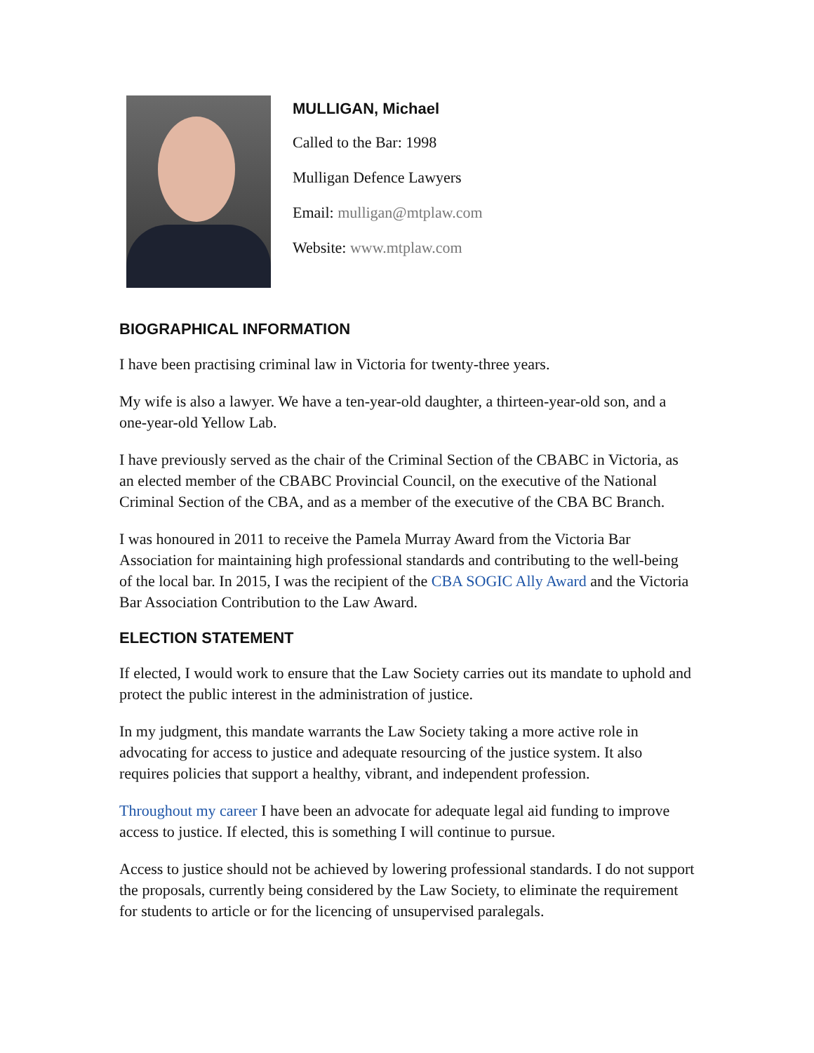MULLIGAN, Michael
Called to the Bar: 1998
Mulligan Defence Lawyers
Email: mulligan@mtplaw.com
Website: www.mtplaw.com
BIOGRAPHICAL INFORMATION
I have been practising criminal law in Victoria for twenty-three years.
My wife is also a lawyer. We have a ten-year-old daughter, a thirteen-year-old son, and a one-year-old Yellow Lab.
I have previously served as the chair of the Criminal Section of the CBABC in Victoria, as an elected member of the CBABC Provincial Council, on the executive of the National Criminal Section of the CBA, and as a member of the executive of the CBA BC Branch.
I was honoured in 2011 to receive the Pamela Murray Award from the Victoria Bar Association for maintaining high professional standards and contributing to the well-being of the local bar. In 2015, I was the recipient of the CBA SOGIC Ally Award and the Victoria Bar Association Contribution to the Law Award.
ELECTION STATEMENT
If elected, I would work to ensure that the Law Society carries out its mandate to uphold and protect the public interest in the administration of justice.
In my judgment, this mandate warrants the Law Society taking a more active role in advocating for access to justice and adequate resourcing of the justice system. It also requires policies that support a healthy, vibrant, and independent profession.
Throughout my career I have been an advocate for adequate legal aid funding to improve access to justice. If elected, this is something I will continue to pursue.
Access to justice should not be achieved by lowering professional standards. I do not support the proposals, currently being considered by the Law Society, to eliminate the requirement for students to article or for the licencing of unsupervised paralegals.